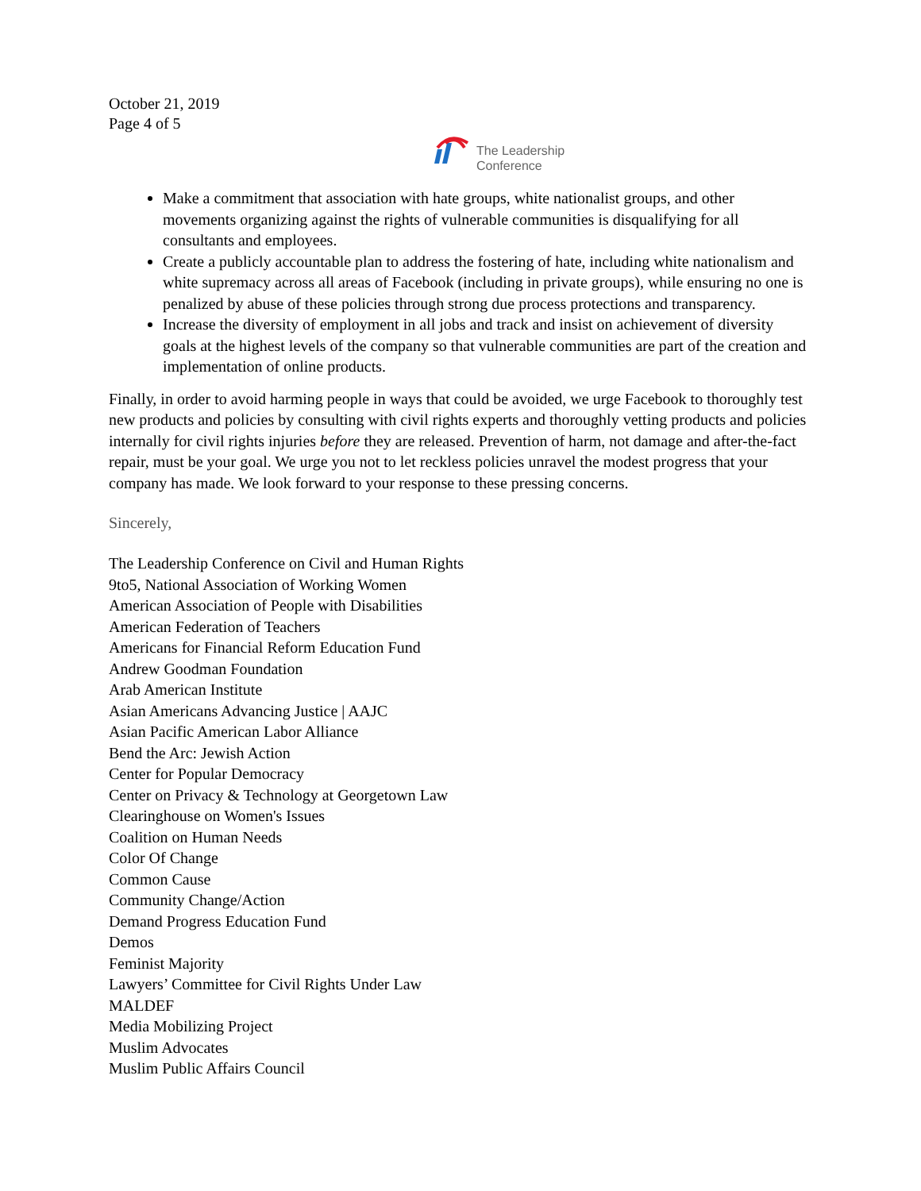October 21, 2019
Page 4 of 5
The Leadership
Conference
Make a commitment that association with hate groups, white nationalist groups, and other movements organizing against the rights of vulnerable communities is disqualifying for all consultants and employees.
Create a publicly accountable plan to address the fostering of hate, including white nationalism and white supremacy across all areas of Facebook (including in private groups), while ensuring no one is penalized by abuse of these policies through strong due process protections and transparency.
Increase the diversity of employment in all jobs and track and insist on achievement of diversity goals at the highest levels of the company so that vulnerable communities are part of the creation and implementation of online products.
Finally, in order to avoid harming people in ways that could be avoided, we urge Facebook to thoroughly test new products and policies by consulting with civil rights experts and thoroughly vetting products and policies internally for civil rights injuries before they are released. Prevention of harm, not damage and after-the-fact repair, must be your goal. We urge you not to let reckless policies unravel the modest progress that your company has made. We look forward to your response to these pressing concerns.
Sincerely,
The Leadership Conference on Civil and Human Rights
9to5, National Association of Working Women
American Association of People with Disabilities
American Federation of Teachers
Americans for Financial Reform Education Fund
Andrew Goodman Foundation
Arab American Institute
Asian Americans Advancing Justice | AAJC
Asian Pacific American Labor Alliance
Bend the Arc: Jewish Action
Center for Popular Democracy
Center on Privacy & Technology at Georgetown Law
Clearinghouse on Women's Issues
Coalition on Human Needs
Color Of Change
Common Cause
Community Change/Action
Demand Progress Education Fund
Demos
Feminist Majority
Lawyers’ Committee for Civil Rights Under Law
MALDEF
Media Mobilizing Project
Muslim Advocates
Muslim Public Affairs Council